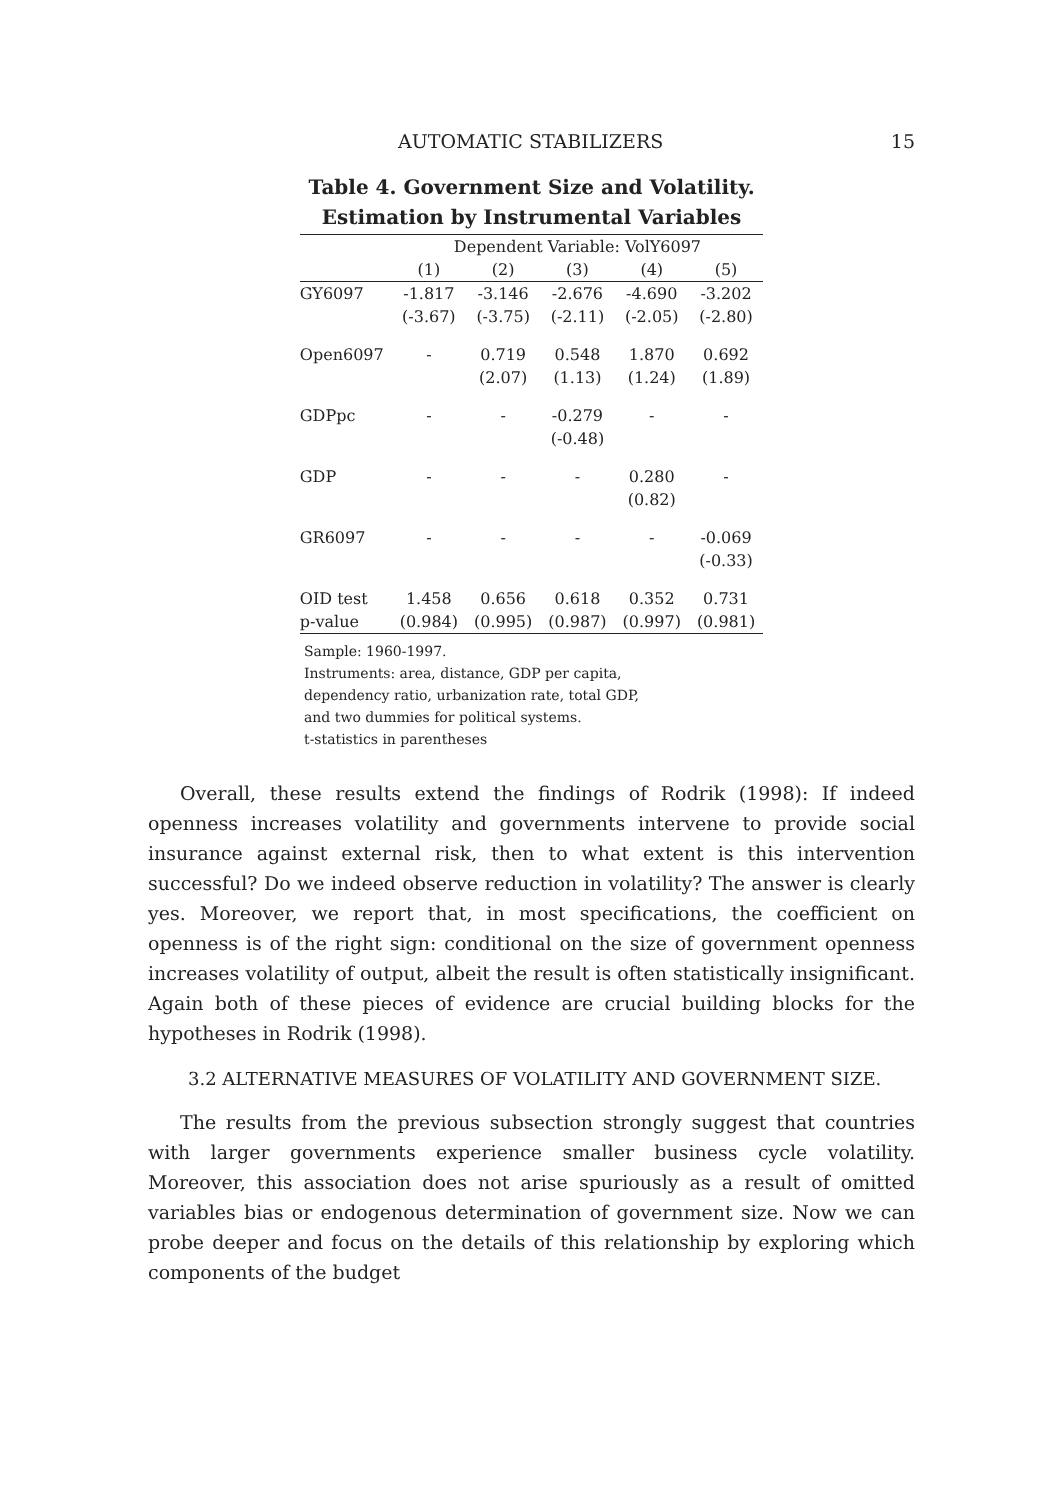AUTOMATIC STABILIZERS 15
Table 4. Government Size and Volatility.
Estimation by Instrumental Variables
| | Dependent Variable: VolY6097 | | | | |
| | (1) | (2) | (3) | (4) | (5) |
| GY6097 | -1.817 | -3.146 | -2.676 | -4.690 | -3.202 |
| | (-3.67) | (-3.75) | (-2.11) | (-2.05) | (-2.80) |
| Open6097 | - | 0.719 | 0.548 | 1.870 | 0.692 |
| | | (2.07) | (1.13) | (1.24) | (1.89) |
| GDPpc | - | - | -0.279 | - | - |
| | | | (-0.48) | | |
| GDP | - | - | - | 0.280 | - |
| | | | | (0.82) | |
| GR6097 | - | - | - | - | -0.069 |
| | | | | | (-0.33) |
| OID test | 1.458 | 0.656 | 0.618 | 0.352 | 0.731 |
| p-value | (0.984) | (0.995) | (0.987) | (0.997) | (0.981) |
Sample: 1960-1997.
Instruments: area, distance, GDP per capita,
dependency ratio, urbanization rate, total GDP,
and two dummies for political systems.
t-statistics in parentheses
Overall, these results extend the findings of Rodrik (1998): If indeed openness increases volatility and governments intervene to provide social insurance against external risk, then to what extent is this intervention successful? Do we indeed observe reduction in volatility? The answer is clearly yes. Moreover, we report that, in most specifications, the coefficient on openness is of the right sign: conditional on the size of government openness increases volatility of output, albeit the result is often statistically insignificant. Again both of these pieces of evidence are crucial building blocks for the hypotheses in Rodrik (1998).
3.2 ALTERNATIVE MEASURES OF VOLATILITY AND GOVERNMENT SIZE.
The results from the previous subsection strongly suggest that countries with larger governments experience smaller business cycle volatility. Moreover, this association does not arise spuriously as a result of omitted variables bias or endogenous determination of government size. Now we can probe deeper and focus on the details of this relationship by exploring which components of the budget